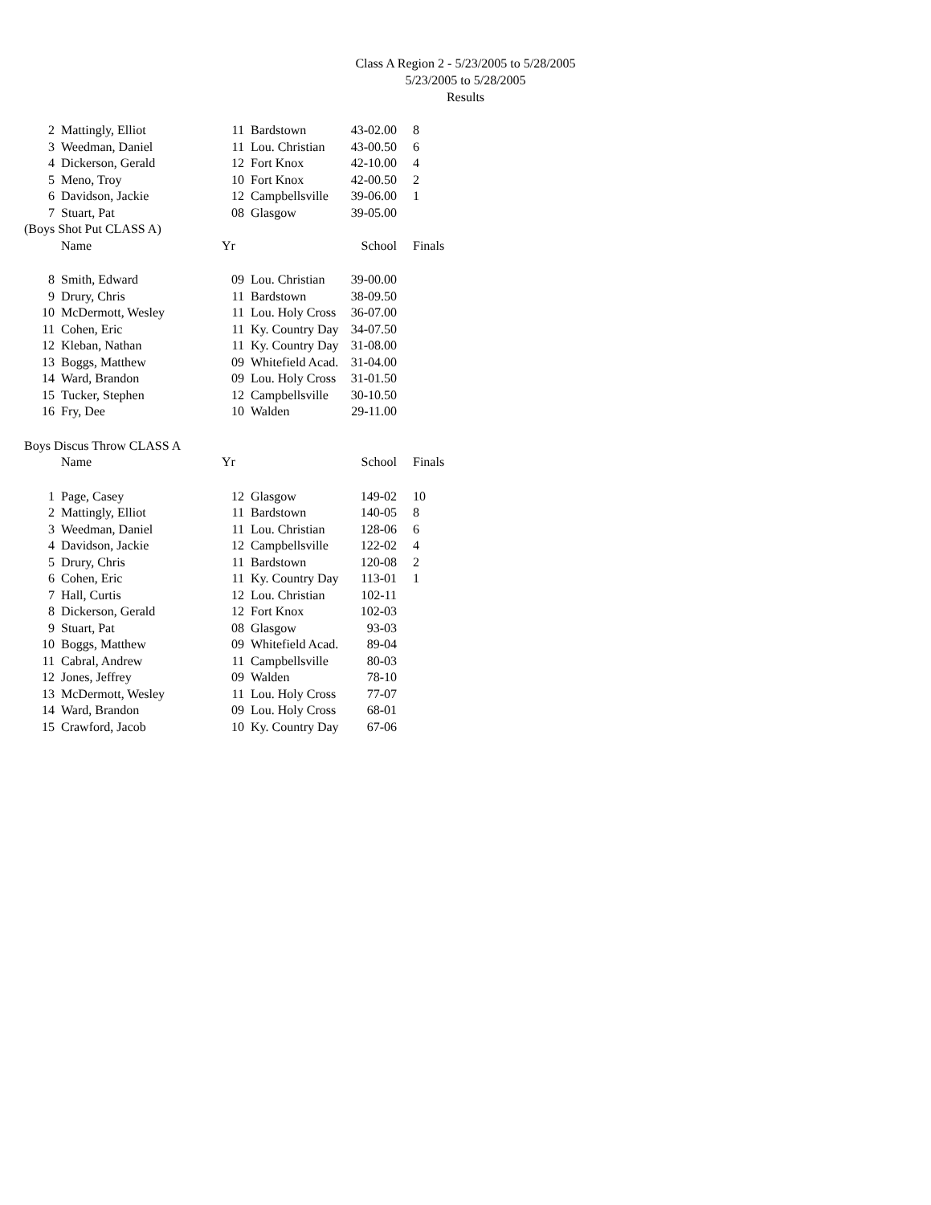Class A Region 2 - 5/23/2005 to 5/28/2005
5/23/2005 to 5/28/2005
Results
| 2 | Mattingly, Elliot | 11 | Bardstown | 43-02.00 | 8 |
| 3 | Weedman, Daniel | 11 | Lou. Christian | 43-00.50 | 6 |
| 4 | Dickerson, Gerald | 12 | Fort Knox | 42-10.00 | 4 |
| 5 | Meno, Troy | 10 | Fort Knox | 42-00.50 | 2 |
| 6 | Davidson, Jackie | 12 | Campbellsville | 39-06.00 | 1 |
| 7 | Stuart, Pat | 08 | Glasgow | 39-05.00 | |
| (Boys Shot Put CLASS A) | | | | | |
| | Name | Yr | | School | Finals |
| 8 | Smith, Edward | 09 | Lou. Christian | 39-00.00 | |
| 9 | Drury, Chris | 11 | Bardstown | 38-09.50 | |
| 10 | McDermott, Wesley | 11 | Lou. Holy Cross | 36-07.00 | |
| 11 | Cohen, Eric | 11 | Ky. Country Day | 34-07.50 | |
| 12 | Kleban, Nathan | 11 | Ky. Country Day | 31-08.00 | |
| 13 | Boggs, Matthew | 09 | Whitefield Acad. | 31-04.00 | |
| 14 | Ward, Brandon | 09 | Lou. Holy Cross | 31-01.50 | |
| 15 | Tucker, Stephen | 12 | Campbellsville | 30-10.50 | |
| 16 | Fry, Dee | 10 | Walden | 29-11.00 | |
| Boys Discus Throw CLASS A | | | | | |
| | Name | Yr | | School | Finals |
| 1 | Page, Casey | 12 | Glasgow | 149-02 | 10 |
| 2 | Mattingly, Elliot | 11 | Bardstown | 140-05 | 8 |
| 3 | Weedman, Daniel | 11 | Lou. Christian | 128-06 | 6 |
| 4 | Davidson, Jackie | 12 | Campbellsville | 122-02 | 4 |
| 5 | Drury, Chris | 11 | Bardstown | 120-08 | 2 |
| 6 | Cohen, Eric | 11 | Ky. Country Day | 113-01 | 1 |
| 7 | Hall, Curtis | 12 | Lou. Christian | 102-11 | |
| 8 | Dickerson, Gerald | 12 | Fort Knox | 102-03 | |
| 9 | Stuart, Pat | 08 | Glasgow | 93-03 | |
| 10 | Boggs, Matthew | 09 | Whitefield Acad. | 89-04 | |
| 11 | Cabral, Andrew | 11 | Campbellsville | 80-03 | |
| 12 | Jones, Jeffrey | 09 | Walden | 78-10 | |
| 13 | McDermott, Wesley | 11 | Lou. Holy Cross | 77-07 | |
| 14 | Ward, Brandon | 09 | Lou. Holy Cross | 68-01 | |
| 15 | Crawford, Jacob | 10 | Ky. Country Day | 67-06 | |